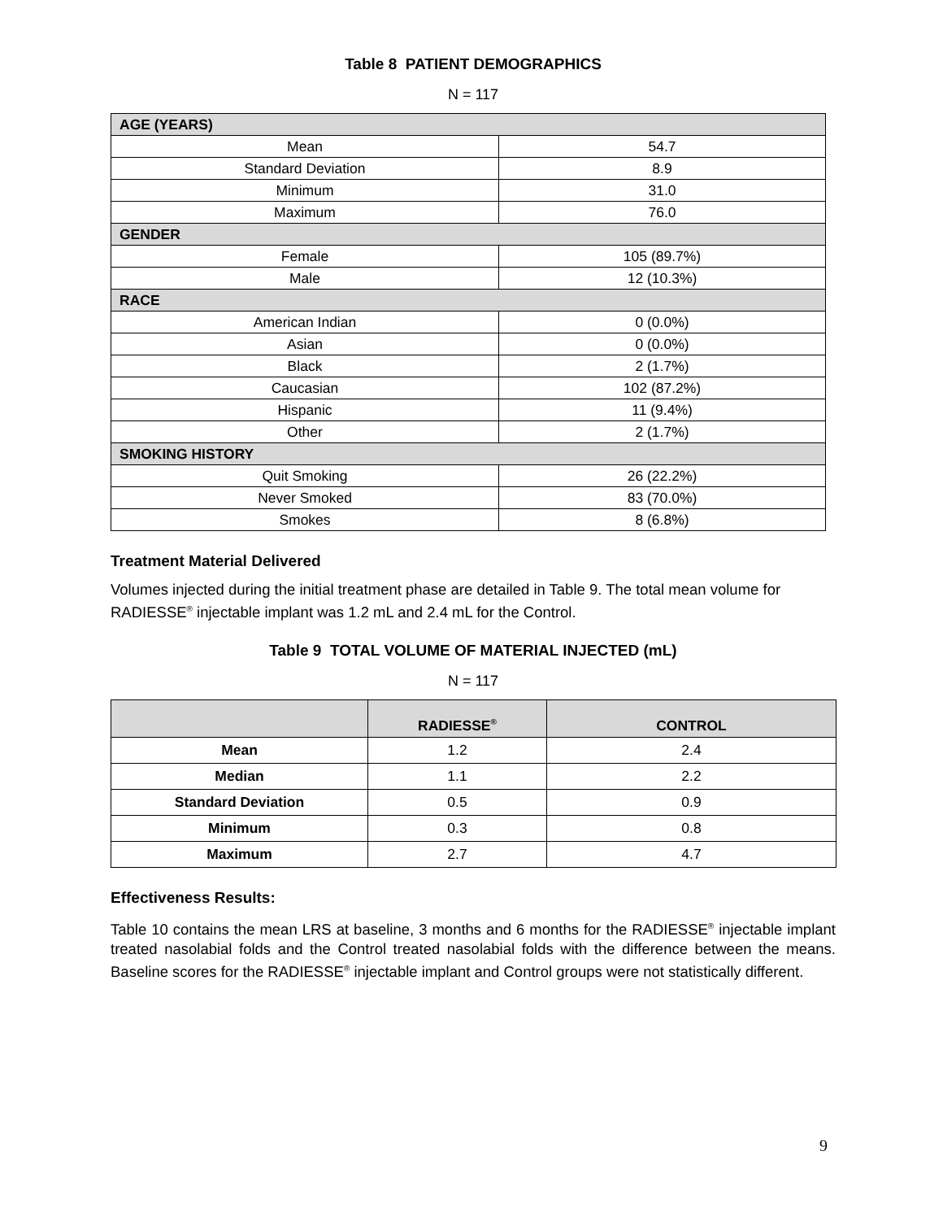Table 8 PATIENT DEMOGRAPHICS
N = 117
| AGE (YEARS) | |
| Mean | 54.7 |
| Standard Deviation | 8.9 |
| Minimum | 31.0 |
| Maximum | 76.0 |
| GENDER | |
| Female | 105 (89.7%) |
| Male | 12 (10.3%) |
| RACE | |
| American Indian | 0 (0.0%) |
| Asian | 0 (0.0%) |
| Black | 2 (1.7%) |
| Caucasian | 102 (87.2%) |
| Hispanic | 11 (9.4%) |
| Other | 2 (1.7%) |
| SMOKING HISTORY | |
| Quit Smoking | 26 (22.2%) |
| Never Smoked | 83 (70.0%) |
| Smokes | 8 (6.8%) |
Treatment Material Delivered
Volumes injected during the initial treatment phase are detailed in Table 9. The total mean volume for RADIESSE<sup>®</sup> injectable implant was 1.2 mL and 2.4 mL for the Control.
Table 9 TOTAL VOLUME OF MATERIAL INJECTED (mL)
N = 117
| | RADIESSE<sup>®</sup> | CONTROL |
| --- | --- | --- |
| Mean | 1.2 | 2.4 |
| Median | 1.1 | 2.2 |
| Standard Deviation | 0.5 | 0.9 |
| Minimum | 0.3 | 0.8 |
| Maximum | 2.7 | 4.7 |
Effectiveness Results:
Table 10 contains the mean LRS at baseline, 3 months and 6 months for the RADIESSE<sup>®</sup> injectable implant treated nasolabial folds and the Control treated nasolabial folds with the difference between the means. Baseline scores for the RADIESSE<sup>®</sup> injectable implant and Control groups were not statistically different.
9